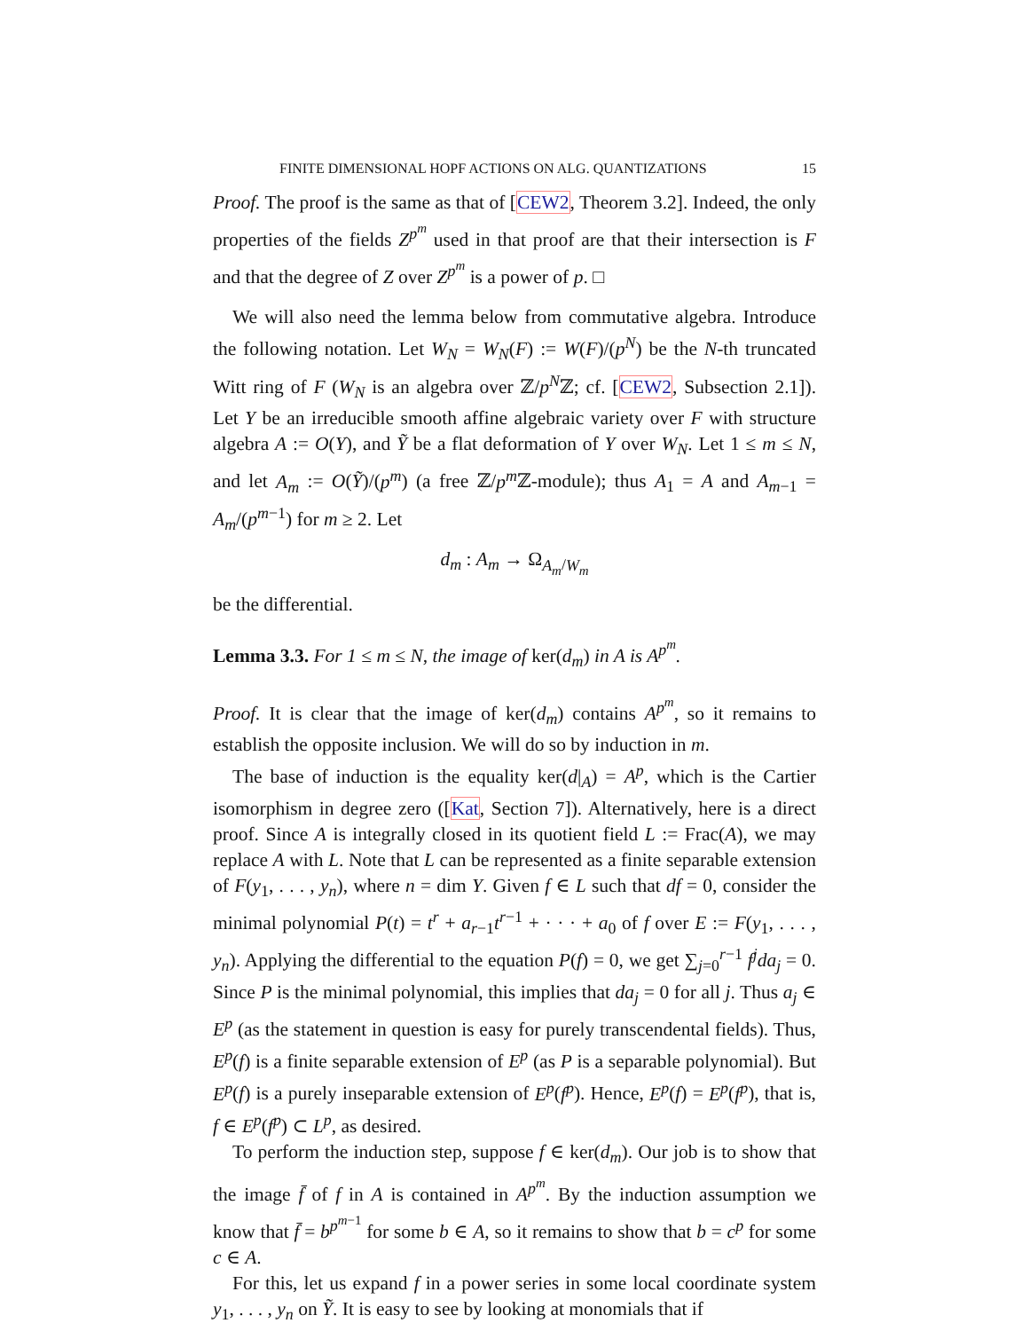FINITE DIMENSIONAL HOPF ACTIONS ON ALG. QUANTIZATIONS 15
Proof. The proof is the same as that of [CEW2, Theorem 3.2]. Indeed, the only properties of the fields Z<sup>p<sup>m</sup></sup> used in that proof are that their intersection is F and that the degree of Z over Z<sup>p<sup>m</sup></sup> is a power of p. □
We will also need the lemma below from commutative algebra. Introduce the following notation. Let W<sub>N</sub> = W<sub>N</sub>(F) := W(F)/(p<sup>N</sup>) be the N-th truncated Witt ring of F (W<sub>N</sub> is an algebra over ℤ/p<sup>N</sup>ℤ; cf. [CEW2, Subsection 2.1]). Let Y be an irreducible smooth affine algebraic variety over F with structure algebra A := O(Y), and Ỹ be a flat deformation of Y over W<sub>N</sub>. Let 1 ≤ m ≤ N, and let A<sub>m</sub> := O(Ỹ)/(p<sup>m</sup>) (a free ℤ/p<sup>m</sup> ℤ-module); thus A<sub>1</sub> = A and A<sub>m−1</sub> = A<sub>m</sub>/(p<sup>m−1</sup>) for m ≥ 2. Let
d<sub>m</sub> : A<sub>m</sub> → Ω<sub>A<sub>m</sub>/W<sub>m</sub></sub>
be the differential.
Lemma 3.3. For 1 ≤ m ≤ N, the image of ker(d<sub>m</sub>) in A is A<sup>p<sup>m</sup></sup>.
Proof. It is clear that the image of ker(d<sub>m</sub>) contains A<sup>p<sup>m</sup></sup>, so it remains to establish the opposite inclusion. We will do so by induction in m.
The base of induction is the equality ker(d|<sub>A</sub>) = A<sup>p</sup>, which is the Cartier isomorphism in degree zero ([Kat, Section 7]). Alternatively, here is a direct proof. Since A is integrally closed in its quotient field L := Frac(A), we may replace A with L. Note that L can be represented as a finite separable extension of F(y<sub>1</sub>, . . . , y<sub>n</sub>), where n = dim Y. Given f ∈ L such that df = 0, consider the minimal polynomial P(t) = t<sup>r</sup> + a<sub>r−1</sub>t<sup>r−1</sup> + · · · + a<sub>0</sub> of f over E := F(y<sub>1</sub>, . . . , y<sub>n</sub>). Applying the differential to the equation P(f) = 0, we get ∑<sub>j=0</sub><sup>r−1</sup> f<sup>j</sup>da<sub>j</sub> = 0. Since P is the minimal polynomial, this implies that da<sub>j</sub> = 0 for all j. Thus a<sub>j</sub> ∈ E<sup>p</sup> (as the statement in question is easy for purely transcendental fields). Thus, E<sup>p</sup>(f) is a finite separable extension of E<sup>p</sup> (as P is a separable polynomial). But E<sup>p</sup>(f) is a purely inseparable extension of E<sup>p</sup>(f<sup>p</sup>). Hence, E<sup>p</sup>(f) = E<sup>p</sup>(f<sup>p</sup>), that is, f ∈ E<sup>p</sup>(f<sup>p</sup>) ⊂ L<sup>p</sup>, as desired.
To perform the induction step, suppose f ∈ ker(d<sub>m</sub>). Our job is to show that the image f̄ of f in A is contained in A<sup>p<sup>m</sup></sup>. By the induction assumption we know that f̄ = b<sup>p<sup>m−1</sup></sup> for some b ∈ A, so it remains to show that b = c<sup>p</sup> for some c ∈ A.
For this, let us expand f in a power series in some local coordinate system y<sub>1</sub>, . . . , y<sub>n</sub> on Ỹ. It is easy to see by looking at monomials that if